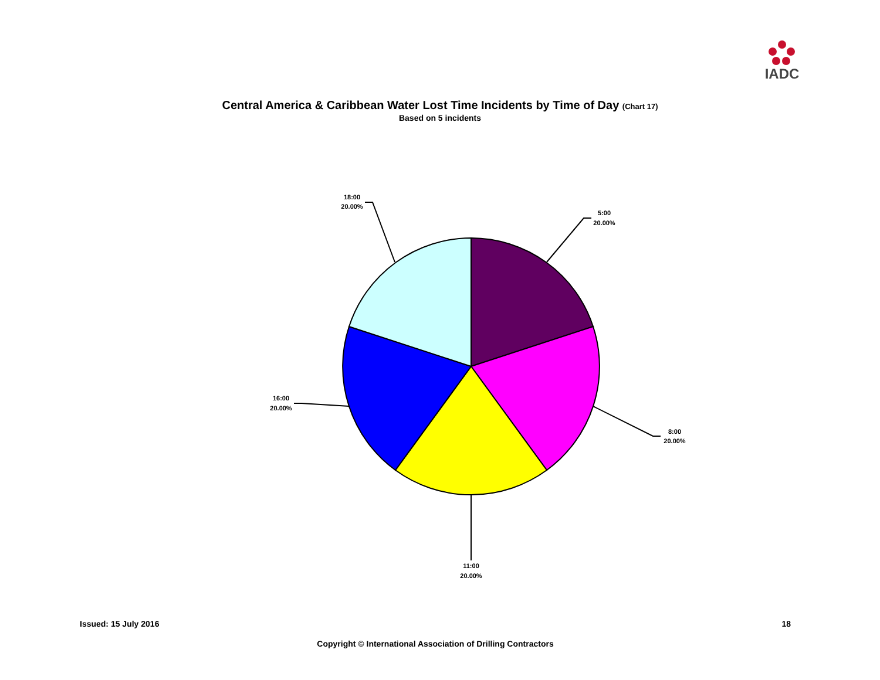IADC
Central America & Caribbean Water Lost Time Incidents by Time of Day (Chart 17)
Based on 5 incidents
5:00
20.00%
8:00
20.00%
11:00
20.00%
16:00
20.00%
18:00
20.00%
Issued: 15 July 2016 18
Copyright © International Association of Drilling Contractors